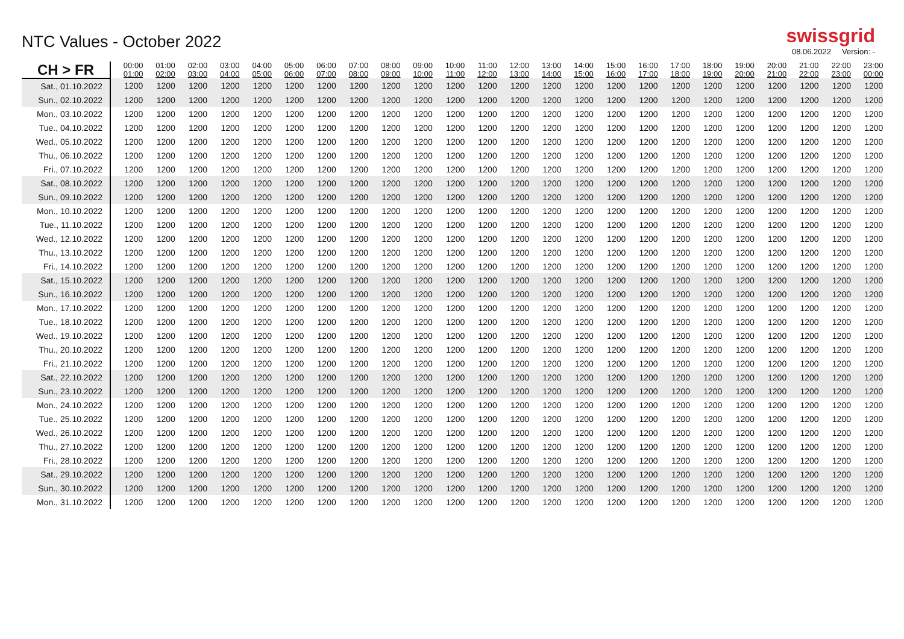NTC Values - October 2022
swissgrid
08.06.2022 Version: -
| CH > FR | 00:00 01:00 | 01:00 02:00 | 02:00 03:00 | 03:00 04:00 | 04:00 05:00 | 05:00 06:00 | 06:00 07:00 | 07:00 08:00 | 08:00 09:00 | 09:00 10:00 | 10:00 11:00 | 11:00 12:00 | 12:00 13:00 | 13:00 14:00 | 14:00 15:00 | 15:00 16:00 | 16:00 17:00 | 17:00 18:00 | 18:00 19:00 | 19:00 20:00 | 20:00 21:00 | 21:00 22:00 | 22:00 23:00 | 23:00 00:00 |
| --- | --- | --- | --- | --- | --- | --- | --- | --- | --- | --- | --- | --- | --- | --- | --- | --- | --- | --- | --- | --- | --- | --- | --- | --- |
| Sat., 01.10.2022 | 1200 | 1200 | 1200 | 1200 | 1200 | 1200 | 1200 | 1200 | 1200 | 1200 | 1200 | 1200 | 1200 | 1200 | 1200 | 1200 | 1200 | 1200 | 1200 | 1200 | 1200 | 1200 | 1200 | 1200 |
| Sun., 02.10.2022 | 1200 | 1200 | 1200 | 1200 | 1200 | 1200 | 1200 | 1200 | 1200 | 1200 | 1200 | 1200 | 1200 | 1200 | 1200 | 1200 | 1200 | 1200 | 1200 | 1200 | 1200 | 1200 | 1200 | 1200 |
| Mon., 03.10.2022 | 1200 | 1200 | 1200 | 1200 | 1200 | 1200 | 1200 | 1200 | 1200 | 1200 | 1200 | 1200 | 1200 | 1200 | 1200 | 1200 | 1200 | 1200 | 1200 | 1200 | 1200 | 1200 | 1200 | 1200 |
| Tue., 04.10.2022 | 1200 | 1200 | 1200 | 1200 | 1200 | 1200 | 1200 | 1200 | 1200 | 1200 | 1200 | 1200 | 1200 | 1200 | 1200 | 1200 | 1200 | 1200 | 1200 | 1200 | 1200 | 1200 | 1200 | 1200 |
| Wed., 05.10.2022 | 1200 | 1200 | 1200 | 1200 | 1200 | 1200 | 1200 | 1200 | 1200 | 1200 | 1200 | 1200 | 1200 | 1200 | 1200 | 1200 | 1200 | 1200 | 1200 | 1200 | 1200 | 1200 | 1200 | 1200 |
| Thu., 06.10.2022 | 1200 | 1200 | 1200 | 1200 | 1200 | 1200 | 1200 | 1200 | 1200 | 1200 | 1200 | 1200 | 1200 | 1200 | 1200 | 1200 | 1200 | 1200 | 1200 | 1200 | 1200 | 1200 | 1200 | 1200 |
| Fri., 07.10.2022 | 1200 | 1200 | 1200 | 1200 | 1200 | 1200 | 1200 | 1200 | 1200 | 1200 | 1200 | 1200 | 1200 | 1200 | 1200 | 1200 | 1200 | 1200 | 1200 | 1200 | 1200 | 1200 | 1200 | 1200 |
| Sat., 08.10.2022 | 1200 | 1200 | 1200 | 1200 | 1200 | 1200 | 1200 | 1200 | 1200 | 1200 | 1200 | 1200 | 1200 | 1200 | 1200 | 1200 | 1200 | 1200 | 1200 | 1200 | 1200 | 1200 | 1200 | 1200 |
| Sun., 09.10.2022 | 1200 | 1200 | 1200 | 1200 | 1200 | 1200 | 1200 | 1200 | 1200 | 1200 | 1200 | 1200 | 1200 | 1200 | 1200 | 1200 | 1200 | 1200 | 1200 | 1200 | 1200 | 1200 | 1200 | 1200 |
| Mon., 10.10.2022 | 1200 | 1200 | 1200 | 1200 | 1200 | 1200 | 1200 | 1200 | 1200 | 1200 | 1200 | 1200 | 1200 | 1200 | 1200 | 1200 | 1200 | 1200 | 1200 | 1200 | 1200 | 1200 | 1200 | 1200 |
| Tue., 11.10.2022 | 1200 | 1200 | 1200 | 1200 | 1200 | 1200 | 1200 | 1200 | 1200 | 1200 | 1200 | 1200 | 1200 | 1200 | 1200 | 1200 | 1200 | 1200 | 1200 | 1200 | 1200 | 1200 | 1200 | 1200 |
| Wed., 12.10.2022 | 1200 | 1200 | 1200 | 1200 | 1200 | 1200 | 1200 | 1200 | 1200 | 1200 | 1200 | 1200 | 1200 | 1200 | 1200 | 1200 | 1200 | 1200 | 1200 | 1200 | 1200 | 1200 | 1200 | 1200 |
| Thu., 13.10.2022 | 1200 | 1200 | 1200 | 1200 | 1200 | 1200 | 1200 | 1200 | 1200 | 1200 | 1200 | 1200 | 1200 | 1200 | 1200 | 1200 | 1200 | 1200 | 1200 | 1200 | 1200 | 1200 | 1200 | 1200 |
| Fri., 14.10.2022 | 1200 | 1200 | 1200 | 1200 | 1200 | 1200 | 1200 | 1200 | 1200 | 1200 | 1200 | 1200 | 1200 | 1200 | 1200 | 1200 | 1200 | 1200 | 1200 | 1200 | 1200 | 1200 | 1200 | 1200 |
| Sat., 15.10.2022 | 1200 | 1200 | 1200 | 1200 | 1200 | 1200 | 1200 | 1200 | 1200 | 1200 | 1200 | 1200 | 1200 | 1200 | 1200 | 1200 | 1200 | 1200 | 1200 | 1200 | 1200 | 1200 | 1200 | 1200 |
| Sun., 16.10.2022 | 1200 | 1200 | 1200 | 1200 | 1200 | 1200 | 1200 | 1200 | 1200 | 1200 | 1200 | 1200 | 1200 | 1200 | 1200 | 1200 | 1200 | 1200 | 1200 | 1200 | 1200 | 1200 | 1200 | 1200 |
| Mon., 17.10.2022 | 1200 | 1200 | 1200 | 1200 | 1200 | 1200 | 1200 | 1200 | 1200 | 1200 | 1200 | 1200 | 1200 | 1200 | 1200 | 1200 | 1200 | 1200 | 1200 | 1200 | 1200 | 1200 | 1200 | 1200 |
| Tue., 18.10.2022 | 1200 | 1200 | 1200 | 1200 | 1200 | 1200 | 1200 | 1200 | 1200 | 1200 | 1200 | 1200 | 1200 | 1200 | 1200 | 1200 | 1200 | 1200 | 1200 | 1200 | 1200 | 1200 | 1200 | 1200 |
| Wed., 19.10.2022 | 1200 | 1200 | 1200 | 1200 | 1200 | 1200 | 1200 | 1200 | 1200 | 1200 | 1200 | 1200 | 1200 | 1200 | 1200 | 1200 | 1200 | 1200 | 1200 | 1200 | 1200 | 1200 | 1200 | 1200 |
| Thu., 20.10.2022 | 1200 | 1200 | 1200 | 1200 | 1200 | 1200 | 1200 | 1200 | 1200 | 1200 | 1200 | 1200 | 1200 | 1200 | 1200 | 1200 | 1200 | 1200 | 1200 | 1200 | 1200 | 1200 | 1200 | 1200 |
| Fri., 21.10.2022 | 1200 | 1200 | 1200 | 1200 | 1200 | 1200 | 1200 | 1200 | 1200 | 1200 | 1200 | 1200 | 1200 | 1200 | 1200 | 1200 | 1200 | 1200 | 1200 | 1200 | 1200 | 1200 | 1200 | 1200 |
| Sat., 22.10.2022 | 1200 | 1200 | 1200 | 1200 | 1200 | 1200 | 1200 | 1200 | 1200 | 1200 | 1200 | 1200 | 1200 | 1200 | 1200 | 1200 | 1200 | 1200 | 1200 | 1200 | 1200 | 1200 | 1200 | 1200 |
| Sun., 23.10.2022 | 1200 | 1200 | 1200 | 1200 | 1200 | 1200 | 1200 | 1200 | 1200 | 1200 | 1200 | 1200 | 1200 | 1200 | 1200 | 1200 | 1200 | 1200 | 1200 | 1200 | 1200 | 1200 | 1200 | 1200 |
| Mon., 24.10.2022 | 1200 | 1200 | 1200 | 1200 | 1200 | 1200 | 1200 | 1200 | 1200 | 1200 | 1200 | 1200 | 1200 | 1200 | 1200 | 1200 | 1200 | 1200 | 1200 | 1200 | 1200 | 1200 | 1200 | 1200 |
| Tue., 25.10.2022 | 1200 | 1200 | 1200 | 1200 | 1200 | 1200 | 1200 | 1200 | 1200 | 1200 | 1200 | 1200 | 1200 | 1200 | 1200 | 1200 | 1200 | 1200 | 1200 | 1200 | 1200 | 1200 | 1200 | 1200 |
| Wed., 26.10.2022 | 1200 | 1200 | 1200 | 1200 | 1200 | 1200 | 1200 | 1200 | 1200 | 1200 | 1200 | 1200 | 1200 | 1200 | 1200 | 1200 | 1200 | 1200 | 1200 | 1200 | 1200 | 1200 | 1200 | 1200 |
| Thu., 27.10.2022 | 1200 | 1200 | 1200 | 1200 | 1200 | 1200 | 1200 | 1200 | 1200 | 1200 | 1200 | 1200 | 1200 | 1200 | 1200 | 1200 | 1200 | 1200 | 1200 | 1200 | 1200 | 1200 | 1200 | 1200 |
| Fri., 28.10.2022 | 1200 | 1200 | 1200 | 1200 | 1200 | 1200 | 1200 | 1200 | 1200 | 1200 | 1200 | 1200 | 1200 | 1200 | 1200 | 1200 | 1200 | 1200 | 1200 | 1200 | 1200 | 1200 | 1200 | 1200 |
| Sat., 29.10.2022 | 1200 | 1200 | 1200 | 1200 | 1200 | 1200 | 1200 | 1200 | 1200 | 1200 | 1200 | 1200 | 1200 | 1200 | 1200 | 1200 | 1200 | 1200 | 1200 | 1200 | 1200 | 1200 | 1200 | 1200 |
| Sun., 30.10.2022 | 1200 | 1200 | 1200 | 1200 | 1200 | 1200 | 1200 | 1200 | 1200 | 1200 | 1200 | 1200 | 1200 | 1200 | 1200 | 1200 | 1200 | 1200 | 1200 | 1200 | 1200 | 1200 | 1200 | 1200 |
| Mon., 31.10.2022 | 1200 | 1200 | 1200 | 1200 | 1200 | 1200 | 1200 | 1200 | 1200 | 1200 | 1200 | 1200 | 1200 | 1200 | 1200 | 1200 | 1200 | 1200 | 1200 | 1200 | 1200 | 1200 | 1200 | 1200 |